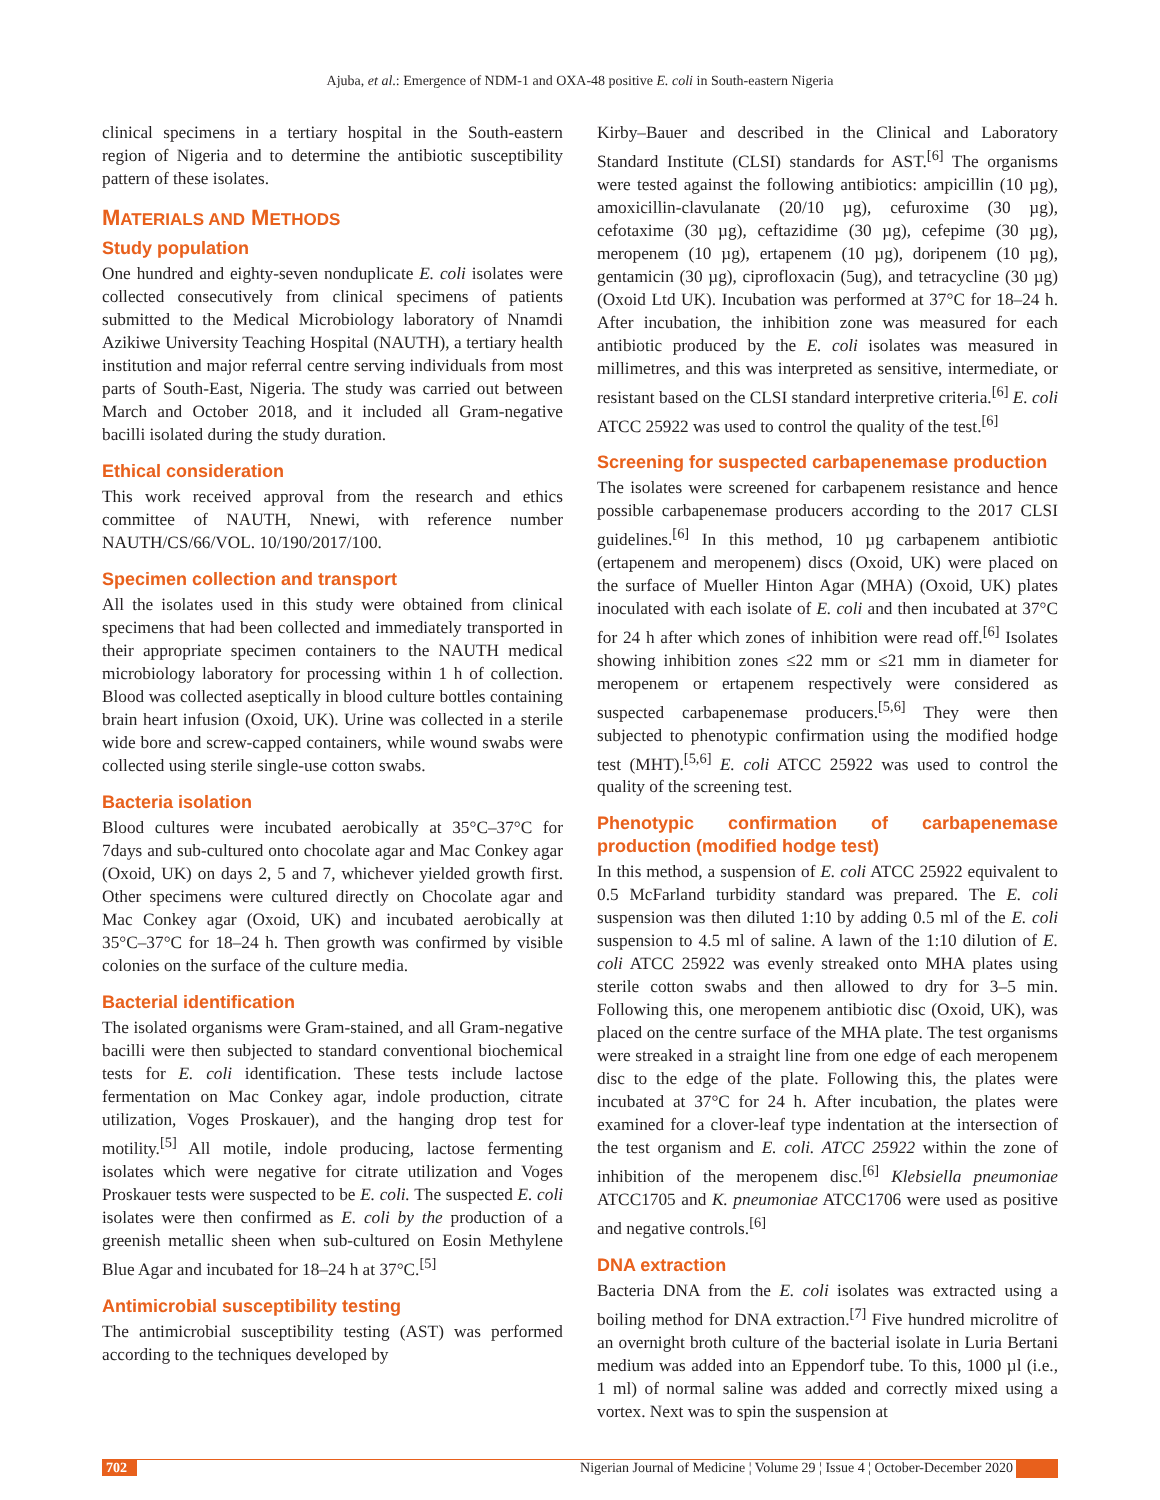Ajuba, et al.: Emergence of NDM-1 and OXA-48 positive E. coli in South-eastern Nigeria
clinical specimens in a tertiary hospital in the South-eastern region of Nigeria and to determine the antibiotic susceptibility pattern of these isolates.
MATERIALS AND METHODS
Study population
One hundred and eighty-seven nonduplicate E. coli isolates were collected consecutively from clinical specimens of patients submitted to the Medical Microbiology laboratory of Nnamdi Azikiwe University Teaching Hospital (NAUTH), a tertiary health institution and major referral centre serving individuals from most parts of South-East, Nigeria. The study was carried out between March and October 2018, and it included all Gram-negative bacilli isolated during the study duration.
Ethical consideration
This work received approval from the research and ethics committee of NAUTH, Nnewi, with reference number NAUTH/CS/66/VOL. 10/190/2017/100.
Specimen collection and transport
All the isolates used in this study were obtained from clinical specimens that had been collected and immediately transported in their appropriate specimen containers to the NAUTH medical microbiology laboratory for processing within 1 h of collection. Blood was collected aseptically in blood culture bottles containing brain heart infusion (Oxoid, UK). Urine was collected in a sterile wide bore and screw-capped containers, while wound swabs were collected using sterile single-use cotton swabs.
Bacteria isolation
Blood cultures were incubated aerobically at 35°C–37°C for 7days and sub-cultured onto chocolate agar and Mac Conkey agar (Oxoid, UK) on days 2, 5 and 7, whichever yielded growth first. Other specimens were cultured directly on Chocolate agar and Mac Conkey agar (Oxoid, UK) and incubated aerobically at 35°C–37°C for 18–24 h. Then growth was confirmed by visible colonies on the surface of the culture media.
Bacterial identification
The isolated organisms were Gram-stained, and all Gram-negative bacilli were then subjected to standard conventional biochemical tests for E. coli identification. These tests include lactose fermentation on Mac Conkey agar, indole production, citrate utilization, Voges Proskauer), and the hanging drop test for motility.<sup>[5]</sup> All motile, indole producing, lactose fermenting isolates which were negative for citrate utilization and Voges Proskauer tests were suspected to be E. coli. The suspected E. coli isolates were then confirmed as E. coli by the production of a greenish metallic sheen when sub-cultured on Eosin Methylene Blue Agar and incubated for 18–24 h at 37°C.<sup>[5]</sup>
Antimicrobial susceptibility testing
The antimicrobial susceptibility testing (AST) was performed according to the techniques developed by
Kirby–Bauer and described in the Clinical and Laboratory Standard Institute (CLSI) standards for AST.<sup>[6]</sup> The organisms were tested against the following antibiotics: ampicillin (10 µg), amoxicillin-clavulanate (20/10 µg), cefuroxime (30 µg), cefotaxime (30 µg), ceftazidime (30 µg), cefepime (30 µg), meropenem (10 µg), ertapenem (10 µg), doripenem (10 µg), gentamicin (30 µg), ciprofloxacin (5ug), and tetracycline (30 µg) (Oxoid Ltd UK). Incubation was performed at 37°C for 18–24 h. After incubation, the inhibition zone was measured for each antibiotic produced by the E. coli isolates was measured in millimetres, and this was interpreted as sensitive, intermediate, or resistant based on the CLSI standard interpretive criteria.<sup>[6]</sup> E. coli ATCC 25922 was used to control the quality of the test.<sup>[6]</sup>
Screening for suspected carbapenemase production
The isolates were screened for carbapenem resistance and hence possible carbapenemase producers according to the 2017 CLSI guidelines.<sup>[6]</sup> In this method, 10 µg carbapenem antibiotic (ertapenem and meropenem) discs (Oxoid, UK) were placed on the surface of Mueller Hinton Agar (MHA) (Oxoid, UK) plates inoculated with each isolate of E. coli and then incubated at 37°C for 24 h after which zones of inhibition were read off.<sup>[6]</sup> Isolates showing inhibition zones ≤22 mm or ≤21 mm in diameter for meropenem or ertapenem respectively were considered as suspected carbapenemase producers.<sup>[5,6]</sup> They were then subjected to phenotypic confirmation using the modified hodge test (MHT).<sup>[5,6]</sup> E. coli ATCC 25922 was used to control the quality of the screening test.
Phenotypic confirmation of carbapenemase production (modified hodge test)
In this method, a suspension of E. coli ATCC 25922 equivalent to 0.5 McFarland turbidity standard was prepared. The E. coli suspension was then diluted 1:10 by adding 0.5 ml of the E. coli suspension to 4.5 ml of saline. A lawn of the 1:10 dilution of E. coli ATCC 25922 was evenly streaked onto MHA plates using sterile cotton swabs and then allowed to dry for 3–5 min. Following this, one meropenem antibiotic disc (Oxoid, UK), was placed on the centre surface of the MHA plate. The test organisms were streaked in a straight line from one edge of each meropenem disc to the edge of the plate. Following this, the plates were incubated at 37°C for 24 h. After incubation, the plates were examined for a clover-leaf type indentation at the intersection of the test organism and E. coli. ATCC 25922 within the zone of inhibition of the meropenem disc.<sup>[6]</sup> Klebsiella pneumoniae ATCC1705 and K. pneumoniae ATCC1706 were used as positive and negative controls.<sup>[6]</sup>
DNA extraction
Bacteria DNA from the E. coli isolates was extracted using a boiling method for DNA extraction.<sup>[7]</sup> Five hundred microlitre of an overnight broth culture of the bacterial isolate in Luria Bertani medium was added into an Eppendorf tube. To this, 1000 µl (i.e., 1 ml) of normal saline was added and correctly mixed using a vortex. Next was to spin the suspension at
702 Nigerian Journal of Medicine ¦ Volume 29 ¦ Issue 4 ¦ October-December 2020